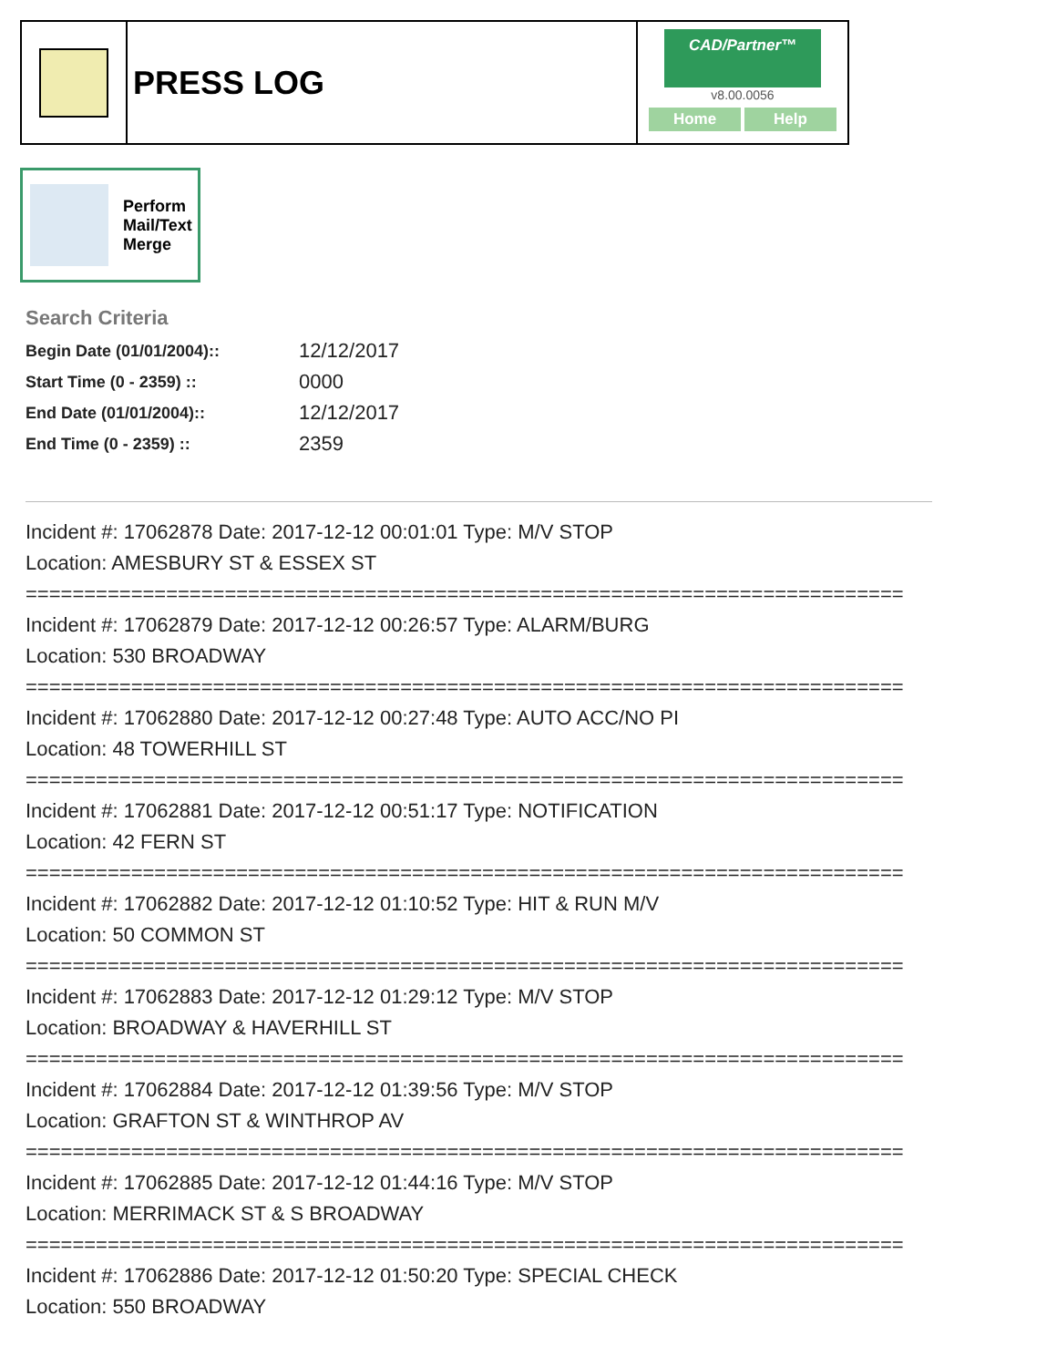PRESS LOG
CAD/Partner™
v8.00.0056
Home Help
Perform
Mail/Text
Merge
Search Criteria
| Begin Date (01/01/2004):: | 12/12/2017 |
| Start Time (0 - 2359) :: | 0000 |
| End Date (01/01/2004):: | 12/12/2017 |
| End Time (0 - 2359) :: | 2359 |
Incident #: 17062878 Date: 2017-12-12 00:01:01 Type: M/V STOP
Location: AMESBURY ST & ESSEX ST
===========================================================================
Incident #: 17062879 Date: 2017-12-12 00:26:57 Type: ALARM/BURG
Location: 530 BROADWAY
===========================================================================
Incident #: 17062880 Date: 2017-12-12 00:27:48 Type: AUTO ACC/NO PI
Location: 48 TOWERHILL ST
===========================================================================
Incident #: 17062881 Date: 2017-12-12 00:51:17 Type: NOTIFICATION
Location: 42 FERN ST
===========================================================================
Incident #: 17062882 Date: 2017-12-12 01:10:52 Type: HIT & RUN M/V
Location: 50 COMMON ST
===========================================================================
Incident #: 17062883 Date: 2017-12-12 01:29:12 Type: M/V STOP
Location: BROADWAY & HAVERHILL ST
===========================================================================
Incident #: 17062884 Date: 2017-12-12 01:39:56 Type: M/V STOP
Location: GRAFTON ST & WINTHROP AV
===========================================================================
Incident #: 17062885 Date: 2017-12-12 01:44:16 Type: M/V STOP
Location: MERRIMACK ST & S BROADWAY
===========================================================================
Incident #: 17062886 Date: 2017-12-12 01:50:20 Type: SPECIAL CHECK
Location: 550 BROADWAY